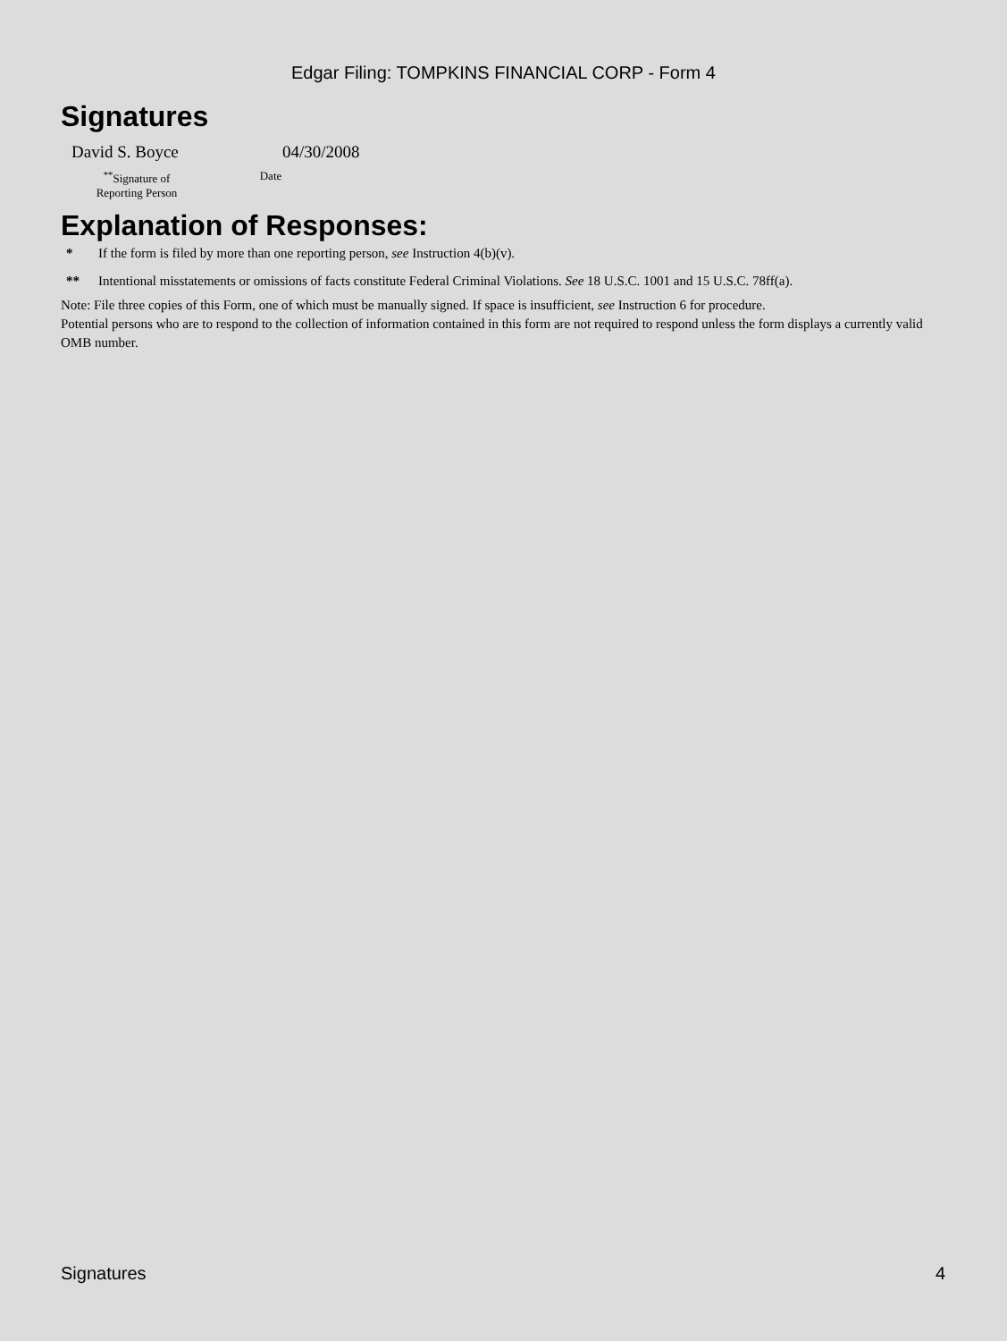Edgar Filing: TOMPKINS FINANCIAL CORP - Form 4
Signatures
David S. Boyce 04/30/2008
<sup>**</sup> Signature of
Reporting Person Date
Explanation of Responses:
* If the form is filed by more than one reporting person, see Instruction 4(b)(v).
** Intentional misstatements or omissions of facts constitute Federal Criminal Violations. See 18 U.S.C. 1001 and 15 U.S.C. 78ff(a).
Note: File three copies of this Form, one of which must be manually signed. If space is insufficient, see Instruction 6 for procedure.
Potential persons who are to respond to the collection of information contained in this form are not required to respond unless the form displays a currently valid OMB number.
Signatures 4